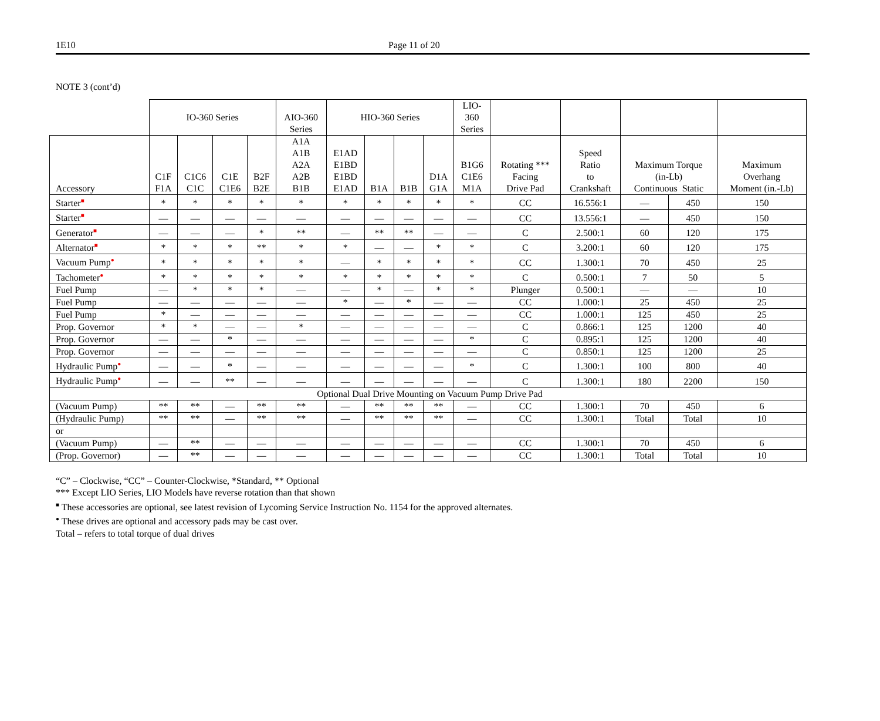1E10 Page 11 of 20
NOTE 3 (cont’d)
| | IO-360 Series | | | | AIO-360 Series | HIO-360 Series | | | | LIO- 360 Series | | | | | |
| --- | --- | --- | --- | --- | --- | --- | --- | --- | --- | --- | --- | --- | --- | --- | --- |
| Accessory | C1F F1A | C1C6 C1C | C1E C1E6 | B2F B2E | A1A A1B A2A A2B B1B | E1AD E1BD E1BD E1AD | B1A | B1B | D1A G1A | B1G6 C1E6 M1A | Rotating *** Facing Drive Pad | Speed Ratio to Crankshaft | Maximum Torque (in-Lb) Continuous Static | | Maximum Overhang Moment (in.-Lb) |
| Starter ■ | * | * | * | * | * | * | * | * | * | * | CC | 16.556:1 | — | 450 | 150 |
| Starter ■ | — | — | — | — | — | — | — | — | — | — | CC | 13.556:1 | — | 450 | 150 |
| Generator ■ | — | — | — | * | ** | — | ** | ** | — | — | C | 2.500:1 | 60 | 120 | 175 |
| Alternator ■ | * | * | * | ** | * | * | — | — | * | * | C | 3.200:1 | 60 | 120 | 175 |
| Vacuum Pump ● | * | * | * | * | * | — | * | * | * | * | CC | 1.300:1 | 70 | 450 | 25 |
| Tachometer ● | * | * | * | * | * | * | * | * | * | * | C | 0.500:1 | 7 | 50 | 5 |
| Fuel Pump | — | * | * | * | — | — | * | — | * | * | Plunger | 0.500:1 | — | — | 10 |
| Fuel Pump | — | — | — | — | — | * | — | * | — | — | CC | 1.000:1 | 25 | 450 | 25 |
| Fuel Pump | * | — | — | — | — | — | — | — | — | — | CC | 1.000:1 | 125 | 450 | 25 |
| Prop. Governor | * | * | — | — | * | — | — | — | — | — | C | 0.866:1 | 125 | 1200 | 40 |
| Prop. Governor | — | — | * | — | — | — | — | — | — | * | C | 0.895:1 | 125 | 1200 | 40 |
| Prop. Governor | — | — | — | — | — | — | — | — | — | — | C | 0.850:1 | 125 | 1200 | 25 |
| Hydraulic Pump ● | — | — | * | — | — | — | — | — | — | * | C | 1.300:1 | 100 | 800 | 40 |
| Hydraulic Pump ● | — | — | ** | — | — | — | — | — | — | — | C | 1.300:1 | 180 | 2200 | 150 |
| Optional Dual Drive Mounting on Vacuum Pump Drive Pad | | | | | | | | | | | | | | | |
| (Vacuum Pump) | ** | ** | — | ** | ** | — | ** | ** | ** | — | CC | 1.300:1 | 70 | 450 | 6 |
| (Hydraulic Pump) | ** | ** | — | ** | ** | — | ** | ** | ** | — | CC | 1.300:1 | Total | Total | 10 |
| or | | | | | | | | | | | | | | | |
| (Vacuum Pump) | — | ** | — | — | — | — | — | — | — | — | CC | 1.300:1 | 70 | 450 | 6 |
| (Prop. Governor) | — | ** | — | — | — | — | — | — | — | — | CC | 1.300:1 | Total | Total | 10 |
“C” – Clockwise, “CC” – Counter-Clockwise, *Standard, ** Optional
*** Except LIO Series, LIO Models have reverse rotation than that shown
■ These accessories are optional, see latest revision of Lycoming Service Instruction No. 1154 for the approved alternates.
● These drives are optional and accessory pads may be cast over.
Total – refers to total torque of dual drives